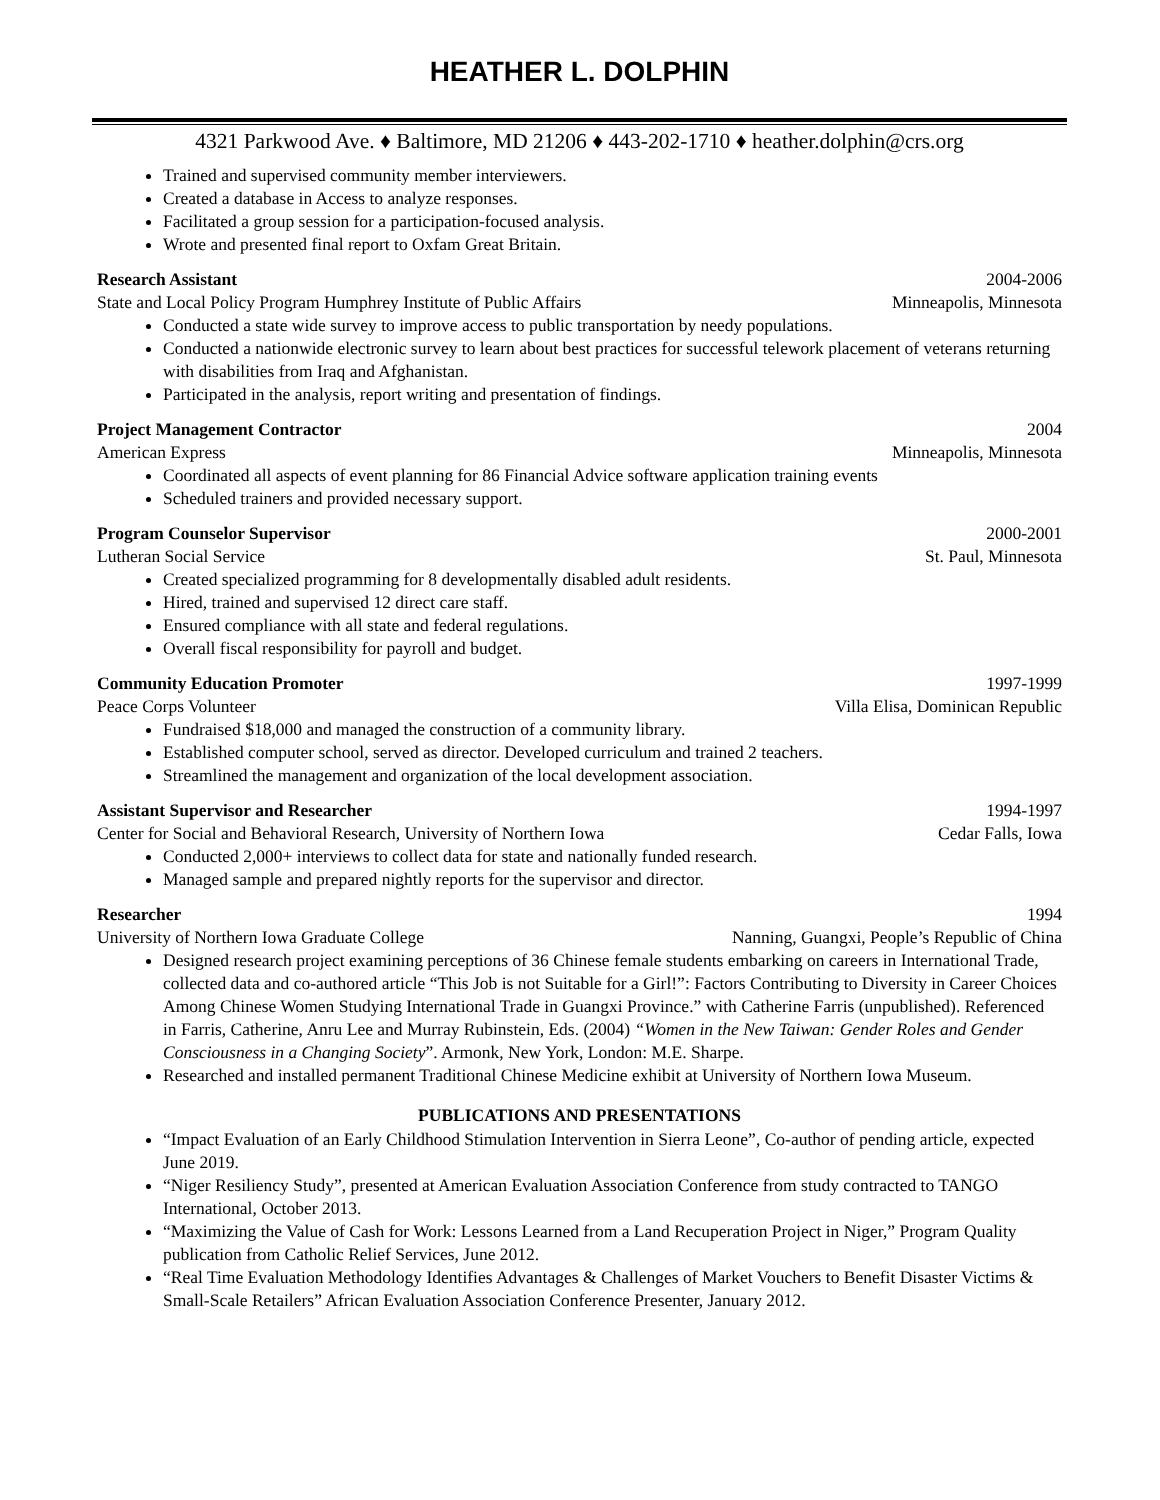HEATHER L. DOLPHIN
4321 Parkwood Ave. ♦ Baltimore, MD 21206 ♦ 443-202-1710 ♦ heather.dolphin@crs.org
Trained and supervised community member interviewers.
Created a database in Access to analyze responses.
Facilitated a group session for a participation-focused analysis.
Wrote and presented final report to Oxfam Great Britain.
Research Assistant 2004-2006
State and Local Policy Program Humphrey Institute of Public Affairs Minneapolis, Minnesota
Conducted a state wide survey to improve access to public transportation by needy populations.
Conducted a nationwide electronic survey to learn about best practices for successful telework placement of veterans returning with disabilities from Iraq and Afghanistan.
Participated in the analysis, report writing and presentation of findings.
Project Management Contractor 2004
American Express Minneapolis, Minnesota
Coordinated all aspects of event planning for 86 Financial Advice software application training events
Scheduled trainers and provided necessary support.
Program Counselor Supervisor 2000-2001
Lutheran Social Service St. Paul, Minnesota
Created specialized programming for 8 developmentally disabled adult residents.
Hired, trained and supervised 12 direct care staff.
Ensured compliance with all state and federal regulations.
Overall fiscal responsibility for payroll and budget.
Community Education Promoter 1997-1999
Peace Corps Volunteer Villa Elisa, Dominican Republic
Fundraised $18,000 and managed the construction of a community library.
Established computer school, served as director. Developed curriculum and trained 2 teachers.
Streamlined the management and organization of the local development association.
Assistant Supervisor and Researcher 1994-1997
Center for Social and Behavioral Research, University of Northern Iowa Cedar Falls, Iowa
Conducted 2,000+ interviews to collect data for state and nationally funded research.
Managed sample and prepared nightly reports for the supervisor and director.
Researcher 1994
University of Northern Iowa Graduate College Nanning, Guangxi, People’s Republic of China
Designed research project examining perceptions of 36 Chinese female students embarking on careers in International Trade, collected data and co-authored article “This Job is not Suitable for a Girl!”: Factors Contributing to Diversity in Career Choices Among Chinese Women Studying International Trade in Guangxi Province.” with Catherine Farris (unpublished). Referenced in Farris, Catherine, Anru Lee and Murray Rubinstein, Eds. (2004) “Women in the New Taiwan: Gender Roles and Gender Consciousness in a Changing Society”. Armonk, New York, London: M.E. Sharpe.
Researched and installed permanent Traditional Chinese Medicine exhibit at University of Northern Iowa Museum.
PUBLICATIONS AND PRESENTATIONS
“Impact Evaluation of an Early Childhood Stimulation Intervention in Sierra Leone”, Co-author of pending article, expected June 2019.
“Niger Resiliency Study”, presented at American Evaluation Association Conference from study contracted to TANGO International, October 2013.
“Maximizing the Value of Cash for Work: Lessons Learned from a Land Recuperation Project in Niger,” Program Quality publication from Catholic Relief Services, June 2012.
“Real Time Evaluation Methodology Identifies Advantages & Challenges of Market Vouchers to Benefit Disaster Victims & Small-Scale Retailers” African Evaluation Association Conference Presenter, January 2012.